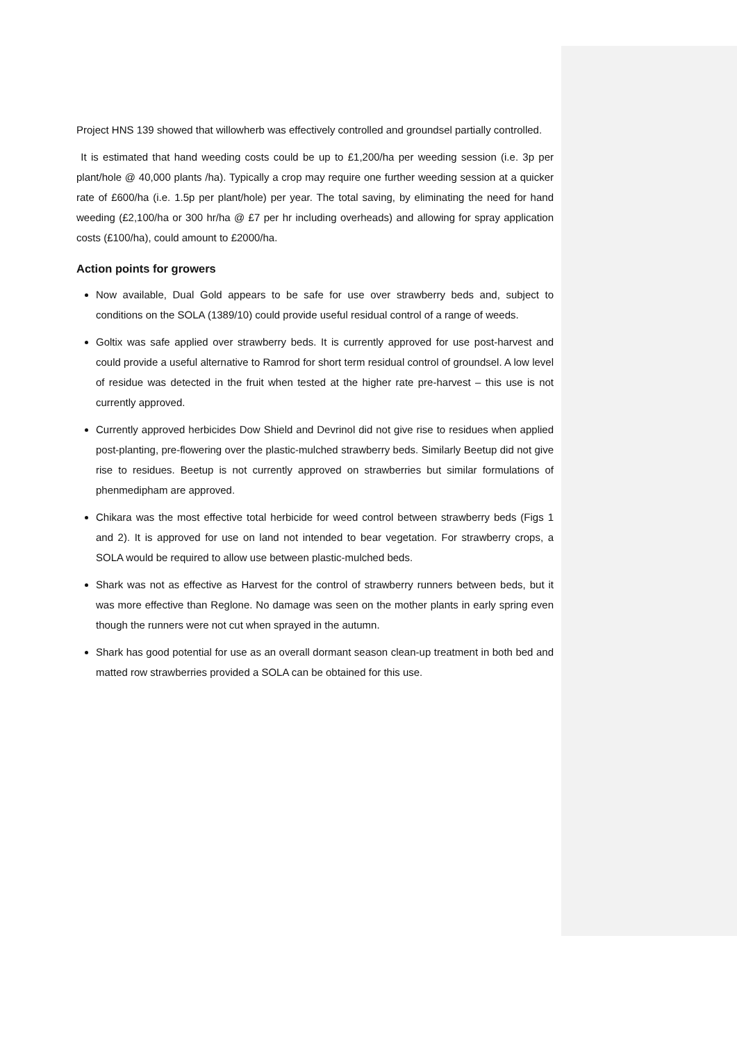Project HNS 139 showed that willowherb was effectively controlled and groundsel partially controlled.
It is estimated that hand weeding costs could be up to £1,200/ha per weeding session (i.e. 3p per plant/hole @ 40,000 plants /ha). Typically a crop may require one further weeding session at a quicker rate of £600/ha (i.e. 1.5p per plant/hole) per year. The total saving, by eliminating the need for hand weeding (£2,100/ha or 300 hr/ha @ £7 per hr including overheads) and allowing for spray application costs (£100/ha), could amount to £2000/ha.
Action points for growers
Now available, Dual Gold appears to be safe for use over strawberry beds and, subject to conditions on the SOLA (1389/10) could provide useful residual control of a range of weeds.
Goltix was safe applied over strawberry beds. It is currently approved for use post-harvest and could provide a useful alternative to Ramrod for short term residual control of groundsel. A low level of residue was detected in the fruit when tested at the higher rate pre-harvest – this use is not currently approved.
Currently approved herbicides Dow Shield and Devrinol did not give rise to residues when applied post-planting, pre-flowering over the plastic-mulched strawberry beds. Similarly Beetup did not give rise to residues. Beetup is not currently approved on strawberries but similar formulations of phenmedipham are approved.
Chikara was the most effective total herbicide for weed control between strawberry beds (Figs 1 and 2). It is approved for use on land not intended to bear vegetation. For strawberry crops, a SOLA would be required to allow use between plastic-mulched beds.
Shark was not as effective as Harvest for the control of strawberry runners between beds, but it was more effective than Reglone. No damage was seen on the mother plants in early spring even though the runners were not cut when sprayed in the autumn.
Shark has good potential for use as an overall dormant season clean-up treatment in both bed and matted row strawberries provided a SOLA can be obtained for this use.